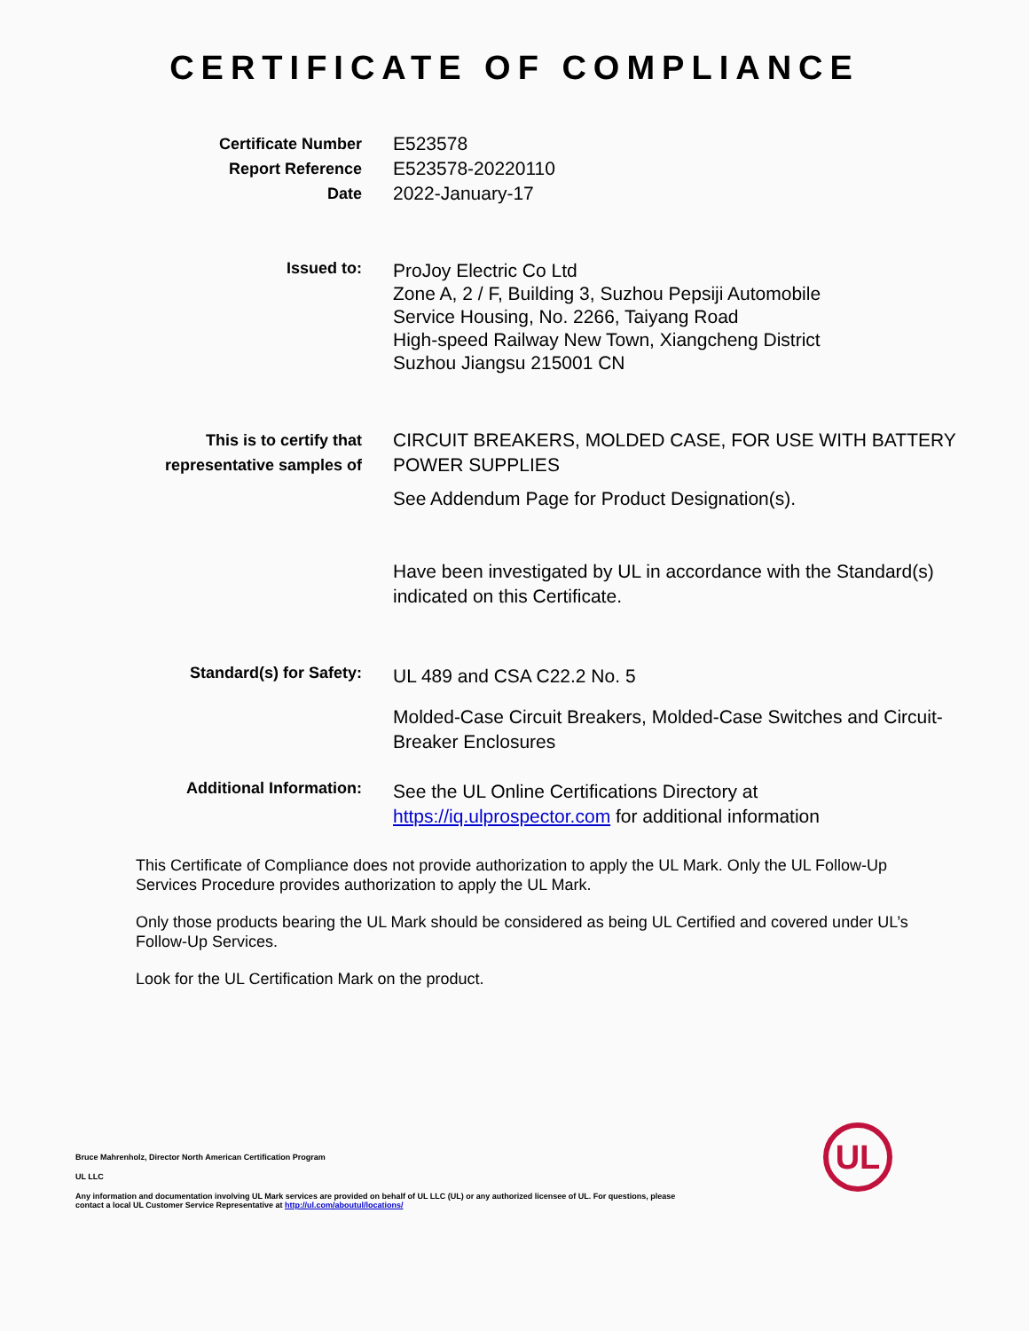CERTIFICATE OF COMPLIANCE
Certificate Number
Report Reference
Date
E523578
E523578-20220110
2022-January-17
Issued to:
ProJoy Electric Co Ltd
Zone A, 2 / F, Building 3, Suzhou Pepsiji Automobile
Service Housing, No. 2266, Taiyang Road
High-speed Railway New Town, Xiangcheng District
Suzhou Jiangsu 215001 CN
This is to certify that
representative samples of
CIRCUIT BREAKERS, MOLDED CASE, FOR USE WITH BATTERY POWER SUPPLIES
See Addendum Page for Product Designation(s).
Have been investigated by UL in accordance with the Standard(s) indicated on this Certificate.
Standard(s) for Safety:
UL 489 and CSA C22.2 No. 5
Molded-Case Circuit Breakers, Molded-Case Switches and Circuit-Breaker Enclosures
Additional Information:
See the UL Online Certifications Directory at https://iq.ulprospector.com for additional information
This Certificate of Compliance does not provide authorization to apply the UL Mark. Only the UL Follow-Up Services Procedure provides authorization to apply the UL Mark.
Only those products bearing the UL Mark should be considered as being UL Certified and covered under UL’s Follow-Up Services.
Look for the UL Certification Mark on the product.
Bruce Mahrenholz, Director North American Certification Program
UL LLC
Any information and documentation involving UL Mark services are provided on behalf of UL LLC (UL) or any authorized licensee of UL. For questions, please
contact a local UL Customer Service Representative at http://ul.com/aboutul/locations/
UL